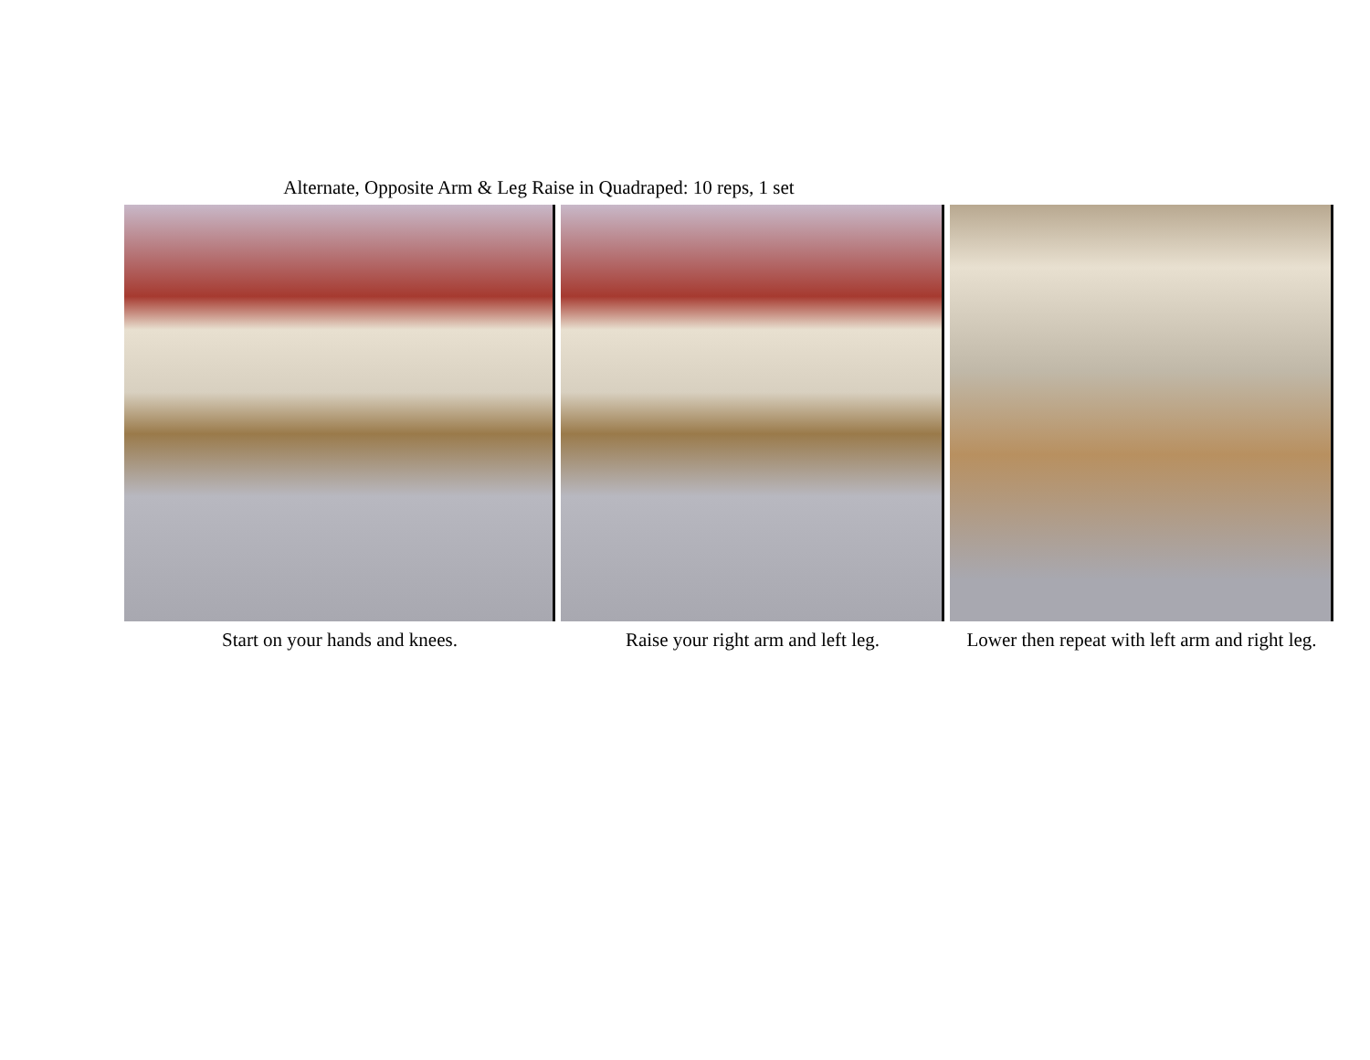Alternate, Opposite Arm & Leg Raise in Quadraped: 10 reps, 1 set
Start on your hands and knees. Raise your right arm and left leg.
Lower then repeat with left arm and right leg.